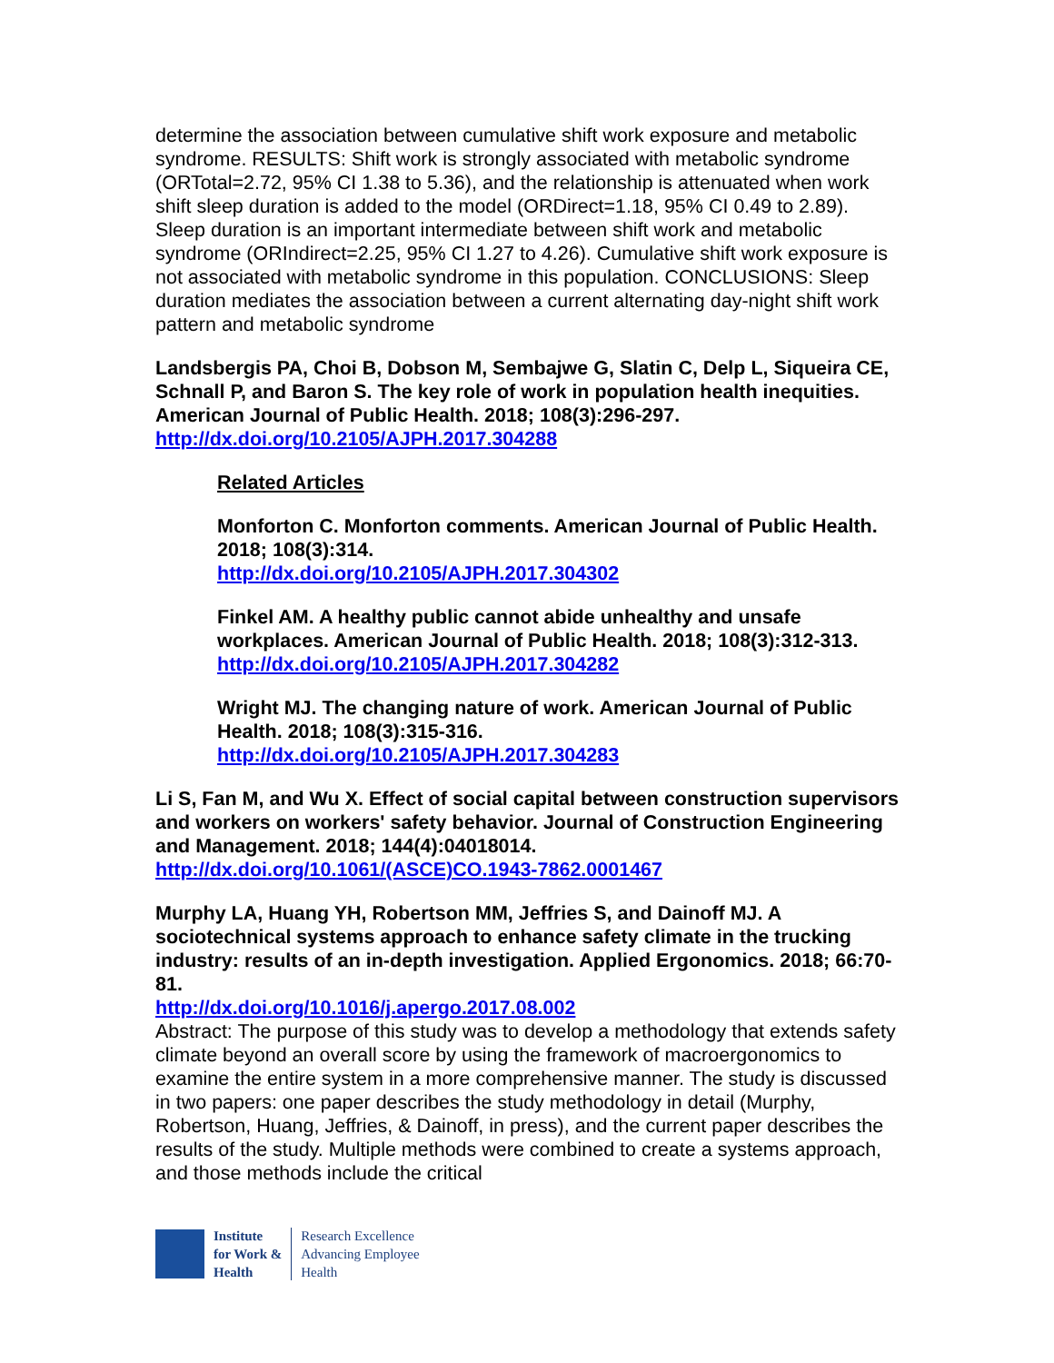determine the association between cumulative shift work exposure and metabolic syndrome. RESULTS: Shift work is strongly associated with metabolic syndrome (ORTotal=2.72, 95% CI 1.38 to 5.36), and the relationship is attenuated when work shift sleep duration is added to the model (ORDirect=1.18, 95% CI 0.49 to 2.89). Sleep duration is an important intermediate between shift work and metabolic syndrome (ORIndirect=2.25, 95% CI 1.27 to 4.26). Cumulative shift work exposure is not associated with metabolic syndrome in this population. CONCLUSIONS: Sleep duration mediates the association between a current alternating day-night shift work pattern and metabolic syndrome
Landsbergis PA, Choi B, Dobson M, Sembajwe G, Slatin C, Delp L, Siqueira CE, Schnall P, and Baron S. The key role of work in population health inequities. American Journal of Public Health. 2018; 108(3):296-297.
http://dx.doi.org/10.2105/AJPH.2017.304288
Related Articles
Monforton C. Monforton comments. American Journal of Public Health. 2018; 108(3):314.
http://dx.doi.org/10.2105/AJPH.2017.304302
Finkel AM. A healthy public cannot abide unhealthy and unsafe workplaces. American Journal of Public Health. 2018; 108(3):312-313.
http://dx.doi.org/10.2105/AJPH.2017.304282
Wright MJ. The changing nature of work. American Journal of Public Health. 2018; 108(3):315-316.
http://dx.doi.org/10.2105/AJPH.2017.304283
Li S, Fan M, and Wu X. Effect of social capital between construction supervisors and workers on workers' safety behavior. Journal of Construction Engineering and Management. 2018; 144(4):04018014.
http://dx.doi.org/10.1061/(ASCE)CO.1943-7862.0001467
Murphy LA, Huang YH, Robertson MM, Jeffries S, and Dainoff MJ. A sociotechnical systems approach to enhance safety climate in the trucking industry: results of an in-depth investigation. Applied Ergonomics. 2018; 66:70-81.
http://dx.doi.org/10.1016/j.apergo.2017.08.002
Abstract: The purpose of this study was to develop a methodology that extends safety climate beyond an overall score by using the framework of macroergonomics to examine the entire system in a more comprehensive manner. The study is discussed in two papers: one paper describes the study methodology in detail (Murphy, Robertson, Huang, Jeffries, & Dainoff, in press), and the current paper describes the results of the study. Multiple methods were combined to create a systems approach, and those methods include the critical
Institute
for Work &
Health
Research Excellence
Advancing Employee
Health